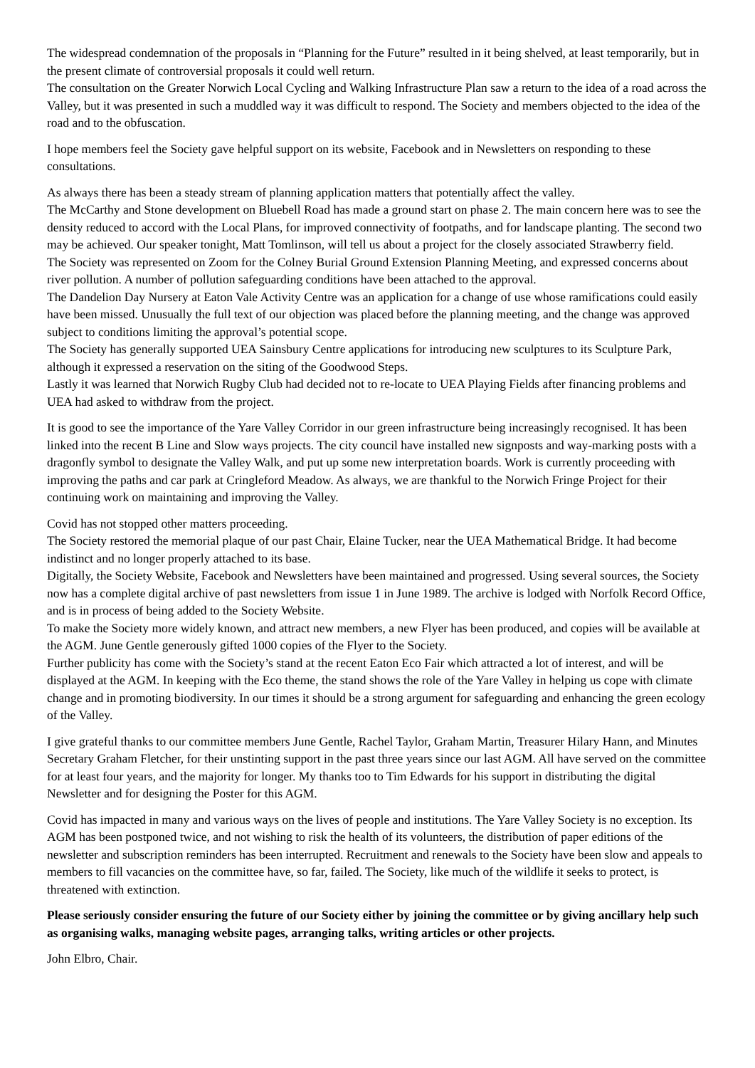The widespread condemnation of the proposals in “Planning for the Future” resulted in it being shelved, at least temporarily, but in the present climate of controversial proposals it could well return.
The consultation on the Greater Norwich Local Cycling and Walking Infrastructure Plan saw a return to the idea of a road across the Valley, but it was presented in such a muddled way it was difficult to respond. The Society and members objected to the idea of the road and to the obfuscation.
I hope members feel the Society gave helpful support on its website, Facebook and in Newsletters on responding to these consultations.
As always there has been a steady stream of planning application matters that potentially affect the valley.
The McCarthy and Stone development on Bluebell Road has made a ground start on phase 2. The main concern here was to see the density reduced to accord with the Local Plans, for improved connectivity of footpaths, and for landscape planting. The second two may be achieved. Our speaker tonight, Matt Tomlinson, will tell us about a project for the closely associated Strawberry field.
The Society was represented on Zoom for the Colney Burial Ground Extension Planning Meeting, and expressed concerns about river pollution. A number of pollution safeguarding conditions have been attached to the approval.
The Dandelion Day Nursery at Eaton Vale Activity Centre was an application for a change of use whose ramifications could easily have been missed. Unusually the full text of our objection was placed before the planning meeting, and the change was approved subject to conditions limiting the approval’s potential scope.
The Society has generally supported UEA Sainsbury Centre applications for introducing new sculptures to its Sculpture Park, although it expressed a reservation on the siting of the Goodwood Steps.
Lastly it was learned that Norwich Rugby Club had decided not to re-locate to UEA Playing Fields after financing problems and UEA had asked to withdraw from the project.
It is good to see the importance of the Yare Valley Corridor in our green infrastructure being increasingly recognised. It has been linked into the recent B Line and Slow ways projects. The city council have installed new signposts and way-marking posts with a dragonfly symbol to designate the Valley Walk, and put up some new interpretation boards. Work is currently proceeding with improving the paths and car park at Cringleford Meadow. As always, we are thankful to the Norwich Fringe Project for their continuing work on maintaining and improving the Valley.
Covid has not stopped other matters proceeding.
The Society restored the memorial plaque of our past Chair, Elaine Tucker, near the UEA Mathematical Bridge. It had become indistinct and no longer properly attached to its base.
Digitally, the Society Website, Facebook and Newsletters have been maintained and progressed. Using several sources, the Society now has a complete digital archive of past newsletters from issue 1 in June 1989. The archive is lodged with Norfolk Record Office, and is in process of being added to the Society Website.
To make the Society more widely known, and attract new members, a new Flyer has been produced, and copies will be available at the AGM. June Gentle generously gifted 1000 copies of the Flyer to the Society.
Further publicity has come with the Society’s stand at the recent Eaton Eco Fair which attracted a lot of interest, and will be displayed at the AGM. In keeping with the Eco theme, the stand shows the role of the Yare Valley in helping us cope with climate change and in promoting biodiversity. In our times it should be a strong argument for safeguarding and enhancing the green ecology of the Valley.
I give grateful thanks to our committee members June Gentle, Rachel Taylor, Graham Martin, Treasurer Hilary Hann, and Minutes Secretary Graham Fletcher, for their unstinting support in the past three years since our last AGM. All have served on the committee for at least four years, and the majority for longer. My thanks too to Tim Edwards for his support in distributing the digital Newsletter and for designing the Poster for this AGM.
Covid has impacted in many and various ways on the lives of people and institutions. The Yare Valley Society is no exception. Its AGM has been postponed twice, and not wishing to risk the health of its volunteers, the distribution of paper editions of the newsletter and subscription reminders has been interrupted. Recruitment and renewals to the Society have been slow and appeals to members to fill vacancies on the committee have, so far, failed. The Society, like much of the wildlife it seeks to protect, is threatened with extinction.
Please seriously consider ensuring the future of our Society either by joining the committee or by giving ancillary help such as organising walks, managing website pages, arranging talks, writing articles or other projects.
John Elbro, Chair.